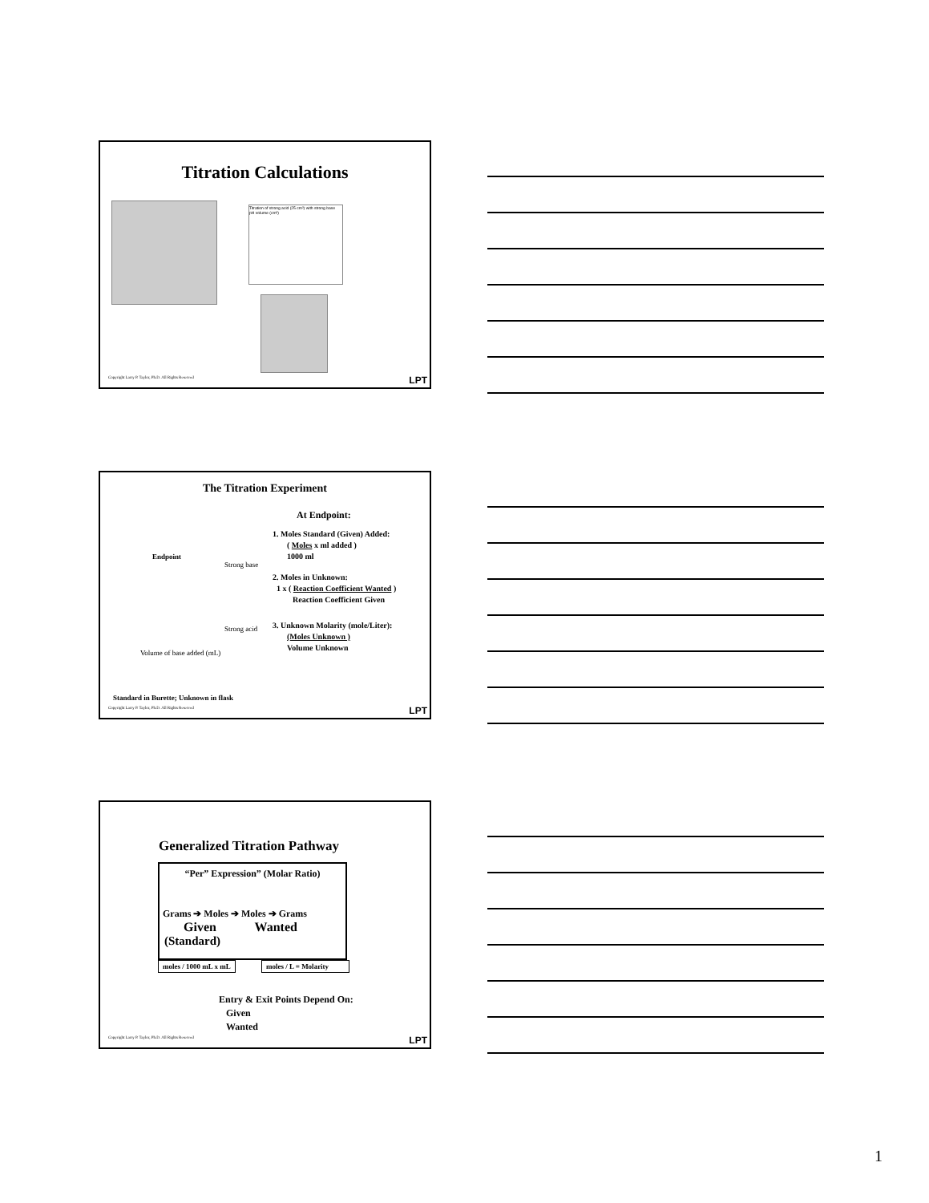Titration Calculations
Titration of strong acid (25 cm³) with strong base
pH volume (cm³)
Copyright Larry P. Taylor, Ph.D. All Rights Reserved
LPT
The Titration Experiment
Endpoint
Strong base
Strong acid
Volume of base added (mL)
At Endpoint:
1. Moles Standard (Given) Added:
( Moles x ml added )
1000 ml
2. Moles in Unknown:
1 x ( Reaction Coefficient Wanted )
Reaction Coefficient Given
3. Unknown Molarity (mole/Liter):
(Moles Unknown )
Volume Unknown
Standard in Burette; Unknown in flask
Copyright Larry P. Taylor, Ph.D. All Rights Reserved
LPT
Generalized Titration Pathway
“Per” Expression” (Molar Ratio)
Grams ➔ Moles ➔ Moles ➔ Grams
Given Wanted
(Standard)
moles / 1000 mL x mL
moles / L = Molarity
Entry & Exit Points Depend On:
Given
Wanted
Copyright Larry P. Taylor, Ph.D. All Rights Reserved
LPT
1